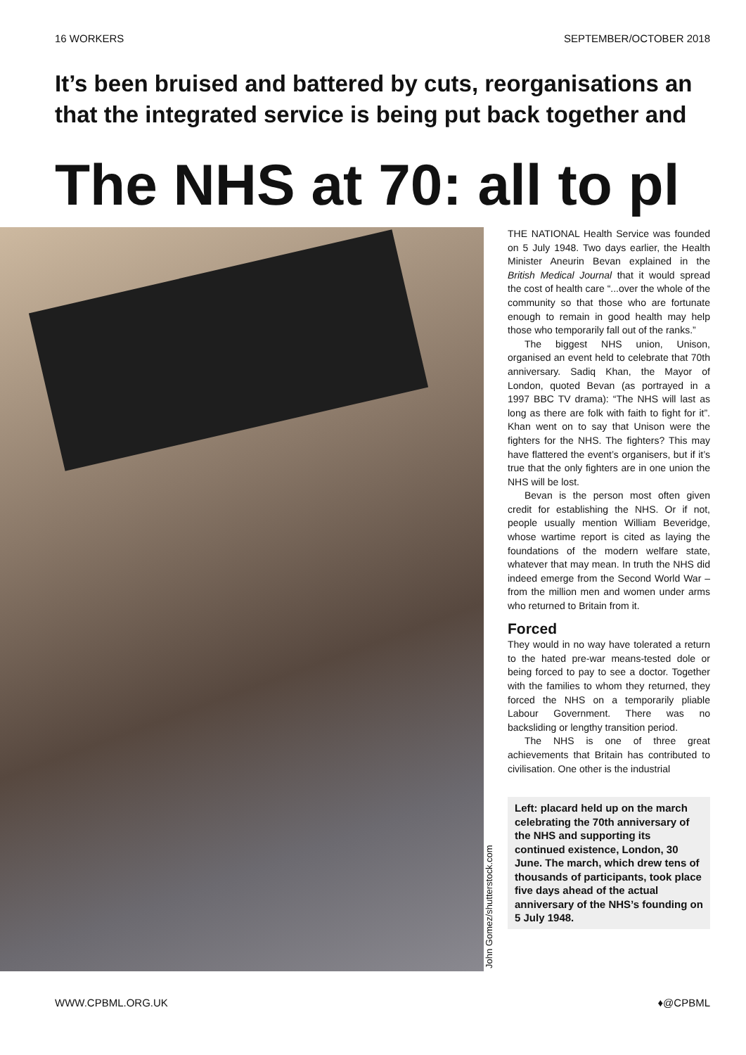16 WORKERS SEPTEMBER/OCTOBER 2018
It’s been bruised and battered by cuts, reorganisations an
that the integrated service is being put back together and
The NHS at 70: all to pl
John Gomez/shutterstock.com
THE NATIONAL Health Service was founded on 5 July 1948. Two days earlier, the Health Minister Aneurin Bevan explained in the British Medical Journal that it would spread the cost of health care “...over the whole of the community so that those who are fortunate enough to remain in good health may help those who temporarily fall out of the ranks.”
The biggest NHS union, Unison, organised an event held to celebrate that 70th anniversary. Sadiq Khan, the Mayor of London, quoted Bevan (as portrayed in a 1997 BBC TV drama): “The NHS will last as long as there are folk with faith to fight for it”. Khan went on to say that Unison were the fighters for the NHS. The fight­ers? This may have flattered the event’s organisers, but if it’s true that the only fighters are in one union the NHS will be lost.
Bevan is the person most often given credit for establishing the NHS. Or if not, people usually mention William Beveridge, whose wartime report is cited as laying the foundations of the modern welfare state, whatever that may mean. In truth the NHS did indeed emerge from the Second World War – from the million men and women under arms who returned to Britain from it.
Forced
They would in no way have tolerated a return to the hated pre-war means-tested dole or being forced to pay to see a doc­tor. Together with the families to whom they returned, they forced the NHS on a temporarily pliable Labour Government. There was no backsliding or lengthy tran­sition period.
The NHS is one of three great achievements that Britain has contributed to civilisation. One other is the industrial
Left: placard held up on the march celebrating the 70th anniversary of the NHS and supporting its continued existence, London, 30 June. The march, which drew tens of thousands of participants, took place five days ahead of the actual anniversary of the NHS’s founding on 5 July 1948.
WWW.CPBML.ORG.UK ♦@CPBML